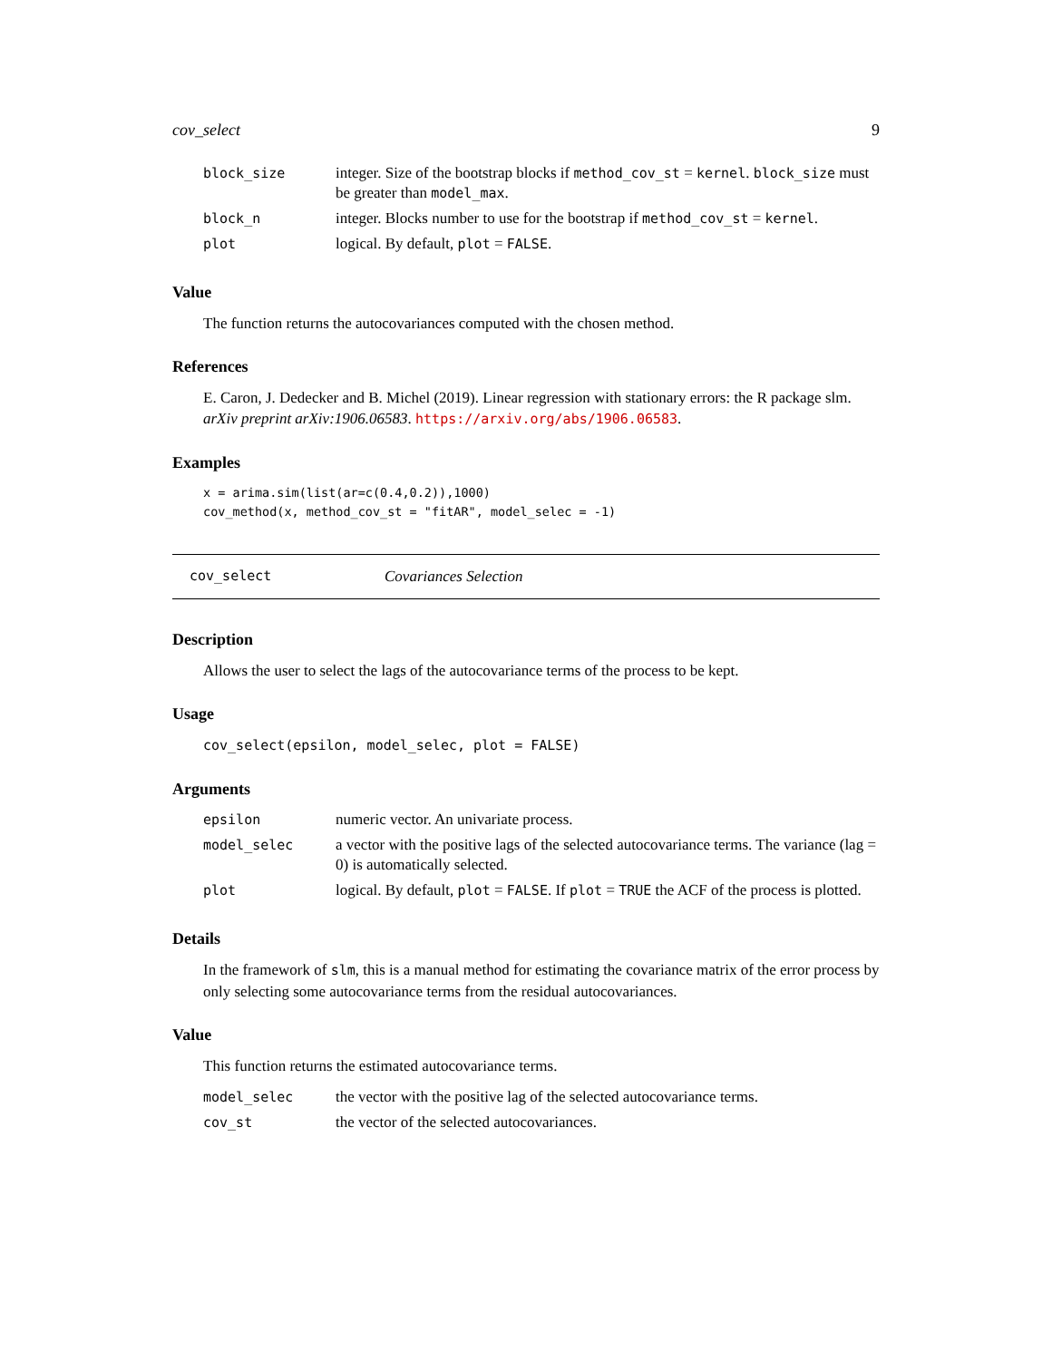cov_select 9
| block_size | integer. Size of the bootstrap blocks if method_cov_st = kernel . block_size must be greater than model_max . |
| block_n | integer. Blocks number to use for the bootstrap if method_cov_st = kernel . |
| plot | logical. By default, plot = FALSE . |
Value
The function returns the autocovariances computed with the chosen method.
References
E. Caron, J. Dedecker and B. Michel (2019). Linear regression with stationary errors: the R package slm. arXiv preprint arXiv:1906.06583. https://arxiv.org/abs/1906.06583.
Examples
x = arima.sim(list(ar=c(0.4,0.2)),1000)
cov_method(x, method_cov_st = "fitAR", model_selec = -1)
cov_select Covariances Selection
Description
Allows the user to select the lags of the autocovariance terms of the process to be kept.
Usage
cov_select(epsilon, model_selec, plot = FALSE)
Arguments
| epsilon | numeric vector. An univariate process. |
| model_selec | a vector with the positive lags of the selected autocovariance terms. The variance (lag = 0) is automatically selected. |
| plot | logical. By default, plot = FALSE . If plot = TRUE the ACF of the process is plotted. |
Details
In the framework of slm, this is a manual method for estimating the covariance matrix of the error process by only selecting some autocovariance terms from the residual autocovariances.
Value
This function returns the estimated autocovariance terms.
| model_selec | the vector with the positive lag of the selected autocovariance terms. |
| cov_st | the vector of the selected autocovariances. |